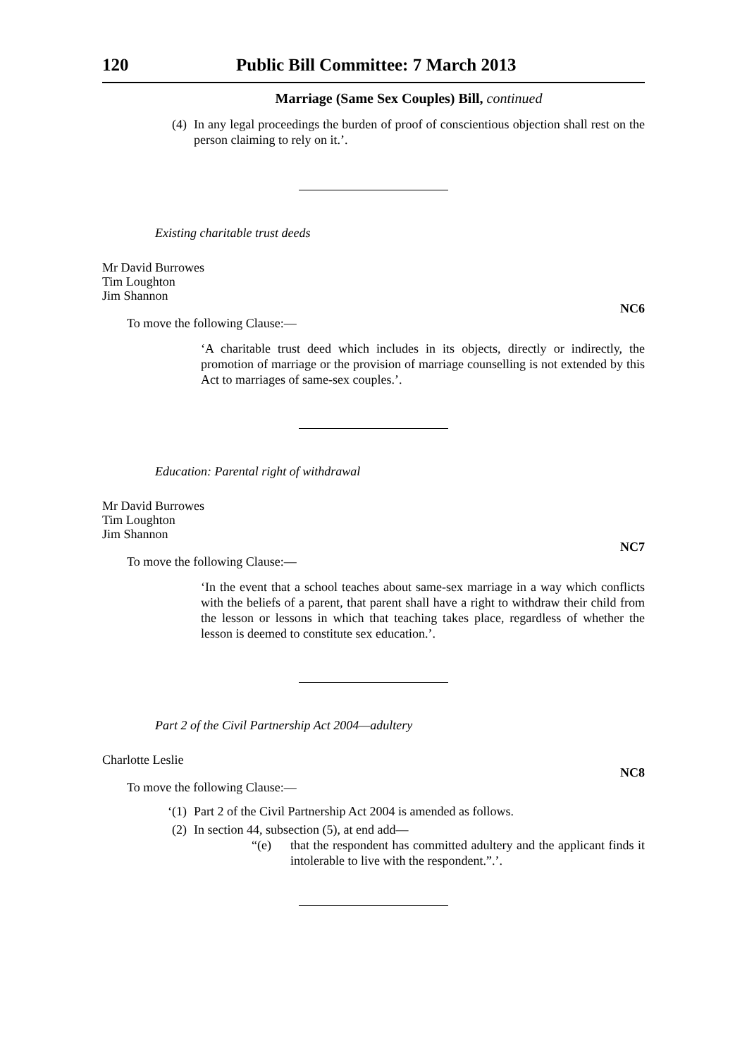120 Public Bill Committee: 7 March 2013
Marriage (Same Sex Couples) Bill, continued
(4) In any legal proceedings the burden of proof of conscientious objection shall rest on the person claiming to rely on it.’.
Existing charitable trust deeds
Mr David Burrowes
Tim Loughton
Jim Shannon
NC6
To move the following Clause:—
‘A charitable trust deed which includes in its objects, directly or indirectly, the promotion of marriage or the provision of marriage counselling is not extended by this Act to marriages of same-sex couples.’.
Education: Parental right of withdrawal
Mr David Burrowes
Tim Loughton
Jim Shannon
NC7
To move the following Clause:—
‘In the event that a school teaches about same-sex marriage in a way which conflicts with the beliefs of a parent, that parent shall have a right to withdraw their child from the lesson or lessons in which that teaching takes place, regardless of whether the lesson is deemed to constitute sex education.’.
Part 2 of the Civil Partnership Act 2004—adultery
Charlotte Leslie
NC8
To move the following Clause:—
‘(1) Part 2 of the Civil Partnership Act 2004 is amended as follows.
(2) In section 44, subsection (5), at end add—
“(e) that the respondent has committed adultery and the applicant finds it intolerable to live with the respondent.”.’.